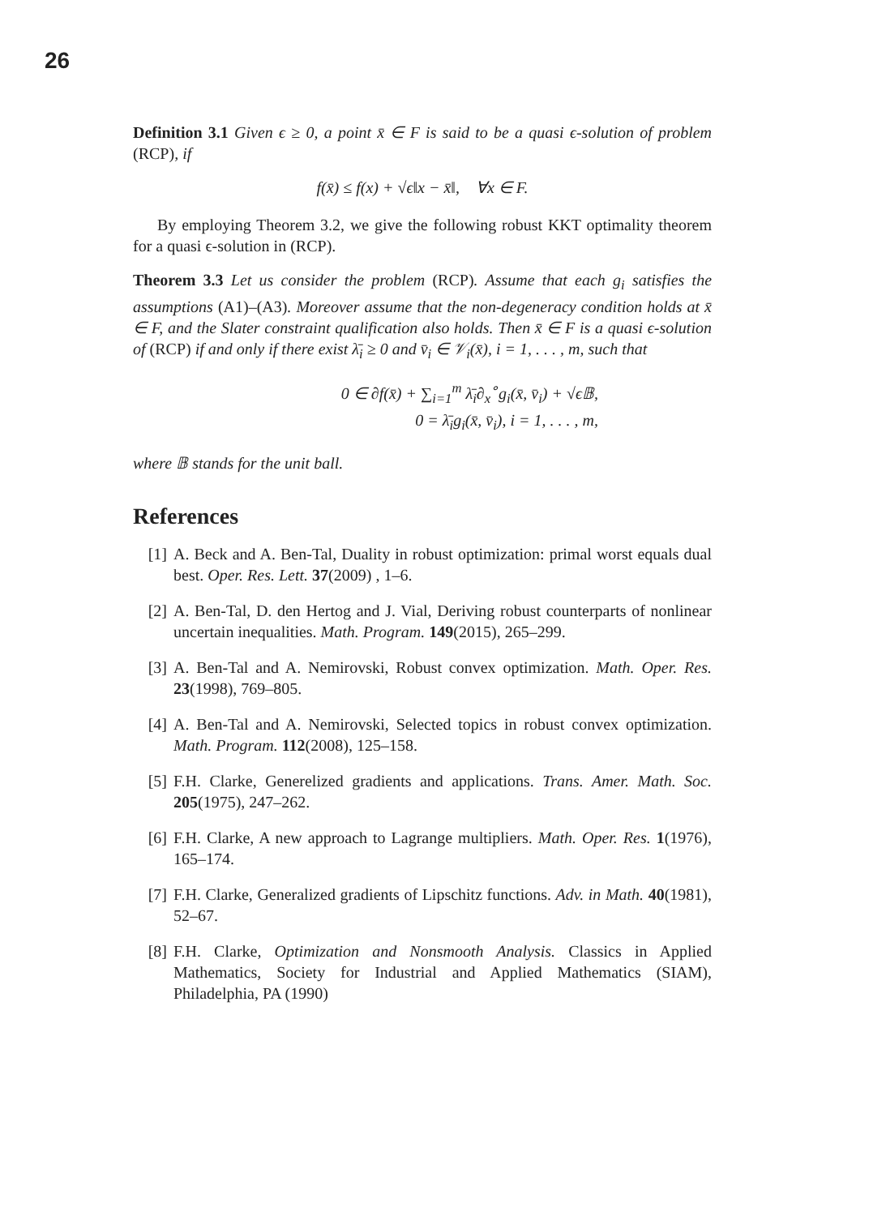26
Definition 3.1 Given ϵ ≥ 0, a point x̄ ∈ F is said to be a quasi ϵ-solution of problem (RCP), if
f(x̄) ≤ f(x) + √ϵ‖x − x̄‖, ∀x ∈ F.
By employing Theorem 3.2, we give the following robust KKT optimality theorem for a quasi ϵ-solution in (RCP).
Theorem 3.3 Let us consider the problem (RCP). Assume that each g<sub>i</sub> satisfies the assumptions (A1)–(A3). Moreover assume that the non-degeneracy condition holds at x̄ ∈ F, and the Slater constraint qualification also holds. Then x̄ ∈ F is a quasi ϵ-solution of (RCP) if and only if there exist λ̄<sub>i</sub> ≥ 0 and v̄<sub>i</sub> ∈ 𝒱<sub>i</sub>(x̄), i = 1, . . . , m, such that
0 ∈ ∂f(x̄) + ∑<sub>i=1</sub><sup>m</sup> λ̄<sub>i</sub>∂<sub>x</sub><sup>∘</sup>g<sub>i</sub>(x̄, v̄<sub>i</sub>) + √ϵ𝔹,
0 = λ̄<sub>i</sub>g<sub>i</sub>(x̄, v̄<sub>i</sub>), i = 1, . . . , m,
where 𝔹 stands for the unit ball.
References
[1] A. Beck and A. Ben-Tal, Duality in robust optimization: primal worst equals dual best. Oper. Res. Lett. 37(2009) , 1–6.
[2] A. Ben-Tal, D. den Hertog and J. Vial, Deriving robust counterparts of nonlinear uncertain inequalities. Math. Program. 149(2015), 265–299.
[3] A. Ben-Tal and A. Nemirovski, Robust convex optimization. Math. Oper. Res. 23(1998), 769–805.
[4] A. Ben-Tal and A. Nemirovski, Selected topics in robust convex optimization. Math. Program. 112(2008), 125–158.
[5] F.H. Clarke, Generelized gradients and applications. Trans. Amer. Math. Soc. 205(1975), 247–262.
[6] F.H. Clarke, A new approach to Lagrange multipliers. Math. Oper. Res. 1(1976), 165–174.
[7] F.H. Clarke, Generalized gradients of Lipschitz functions. Adv. in Math. 40(1981), 52–67.
[8] F.H. Clarke, Optimization and Nonsmooth Analysis. Classics in Applied Mathematics, Society for Industrial and Applied Mathematics (SIAM), Philadelphia, PA (1990)